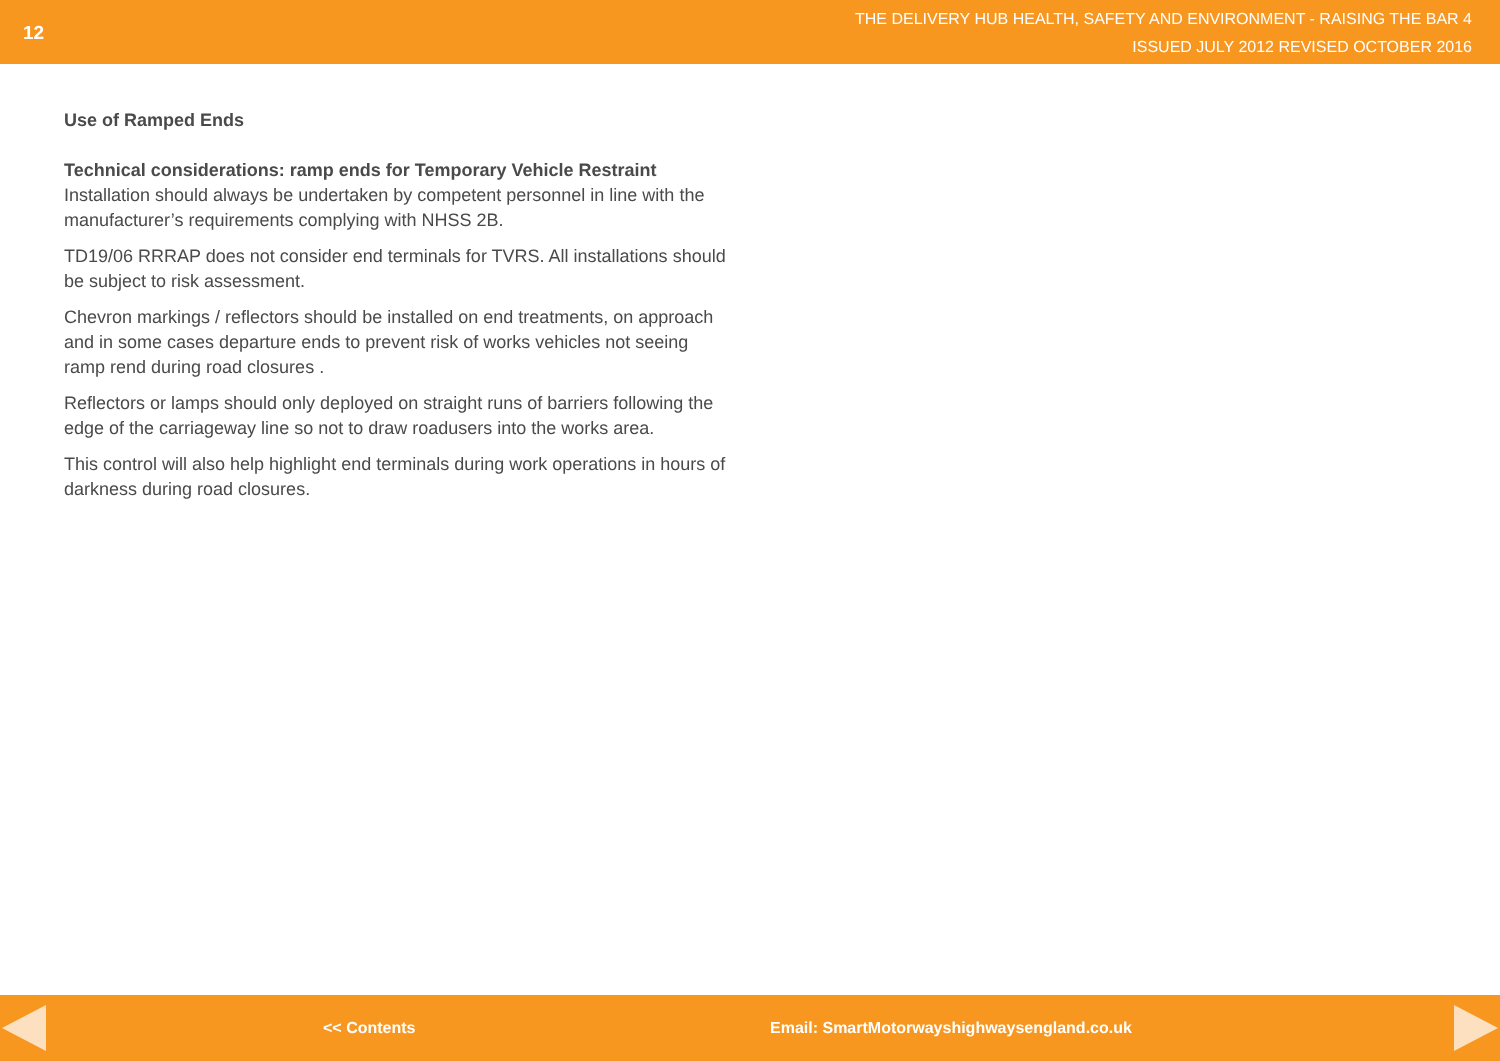12
THE DELIVERY HUB HEALTH, SAFETY AND ENVIRONMENT - RAISING THE BAR 4
ISSUED JULY 2012 REVISED OCTOBER 2016
Use of Ramped Ends
Technical considerations: ramp ends for Temporary Vehicle Restraint
Installation should always be undertaken by competent personnel in line with the manufacturer’s requirements complying with NHSS 2B.
TD19/06 RRRAP does not consider end terminals for TVRS. All installations should be subject to risk assessment.
Chevron markings / reflectors should be installed on end treatments, on approach and in some cases departure ends to prevent risk of works vehicles not seeing ramp rend during road closures .
Reflectors or lamps should only deployed on straight runs of barriers following the edge of the carriageway line so not to draw roadusers into the works area.
This control will also help highlight end terminals during work operations in hours of darkness during road closures.
<< Contents Email: SmartMotorwayshighwaysengland.co.uk